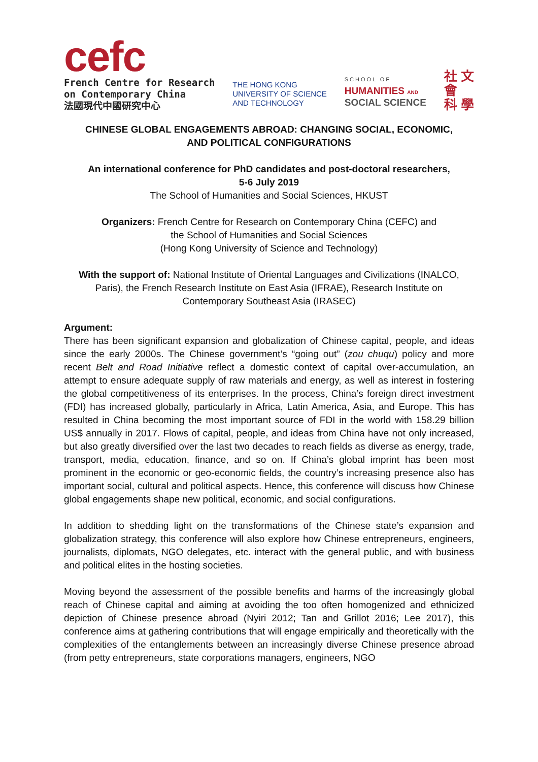cefc
French Centre for Research
on Contemporary China
法國現代中國研究中心
THE HONG KONG
UNIVERSITY OF SCIENCE
AND TECHNOLOGY
SCHOOL OF
HUMANITIES AND
SOCIAL SCIENCE
社 文
會
科 學
CHINESE GLOBAL ENGAGEMENTS ABROAD: CHANGING SOCIAL, ECONOMIC,
AND POLITICAL CONFIGURATIONS
An international conference for PhD candidates and post-doctoral researchers,
5-6 July 2019
The School of Humanities and Social Sciences, HKUST
Organizers: French Centre for Research on Contemporary China (CEFC) and
the School of Humanities and Social Sciences
(Hong Kong University of Science and Technology)
With the support of: National Institute of Oriental Languages and Civilizations (INALCO, Paris), the French Research Institute on East Asia (IFRAE), Research Institute on Contemporary Southeast Asia (IRASEC)
Argument:
There has been significant expansion and globalization of Chinese capital, people, and ideas since the early 2000s. The Chinese government’s “going out” (zou chuqu) policy and more recent Belt and Road Initiative reflect a domestic context of capital over-accumulation, an attempt to ensure adequate supply of raw materials and energy, as well as interest in fostering the global competitiveness of its enterprises. In the process, China’s foreign direct investment (FDI) has increased globally, particularly in Africa, Latin America, Asia, and Europe. This has resulted in China becoming the most important source of FDI in the world with 158.29 billion US$ annually in 2017. Flows of capital, people, and ideas from China have not only increased, but also greatly diversified over the last two decades to reach fields as diverse as energy, trade, transport, media, education, finance, and so on. If China’s global imprint has been most prominent in the economic or geo-economic fields, the country’s increasing presence also has important social, cultural and political aspects. Hence, this conference will discuss how Chinese global engagements shape new political, economic, and social configurations.
In addition to shedding light on the transformations of the Chinese state’s expansion and globalization strategy, this conference will also explore how Chinese entrepreneurs, engineers, journalists, diplomats, NGO delegates, etc. interact with the general public, and with business and political elites in the hosting societies.
Moving beyond the assessment of the possible benefits and harms of the increasingly global reach of Chinese capital and aiming at avoiding the too often homogenized and ethnicized depiction of Chinese presence abroad (Nyiri 2012; Tan and Grillot 2016; Lee 2017), this conference aims at gathering contributions that will engage empirically and theoretically with the complexities of the entanglements between an increasingly diverse Chinese presence abroad (from petty entrepreneurs, state corporations managers, engineers, NGO